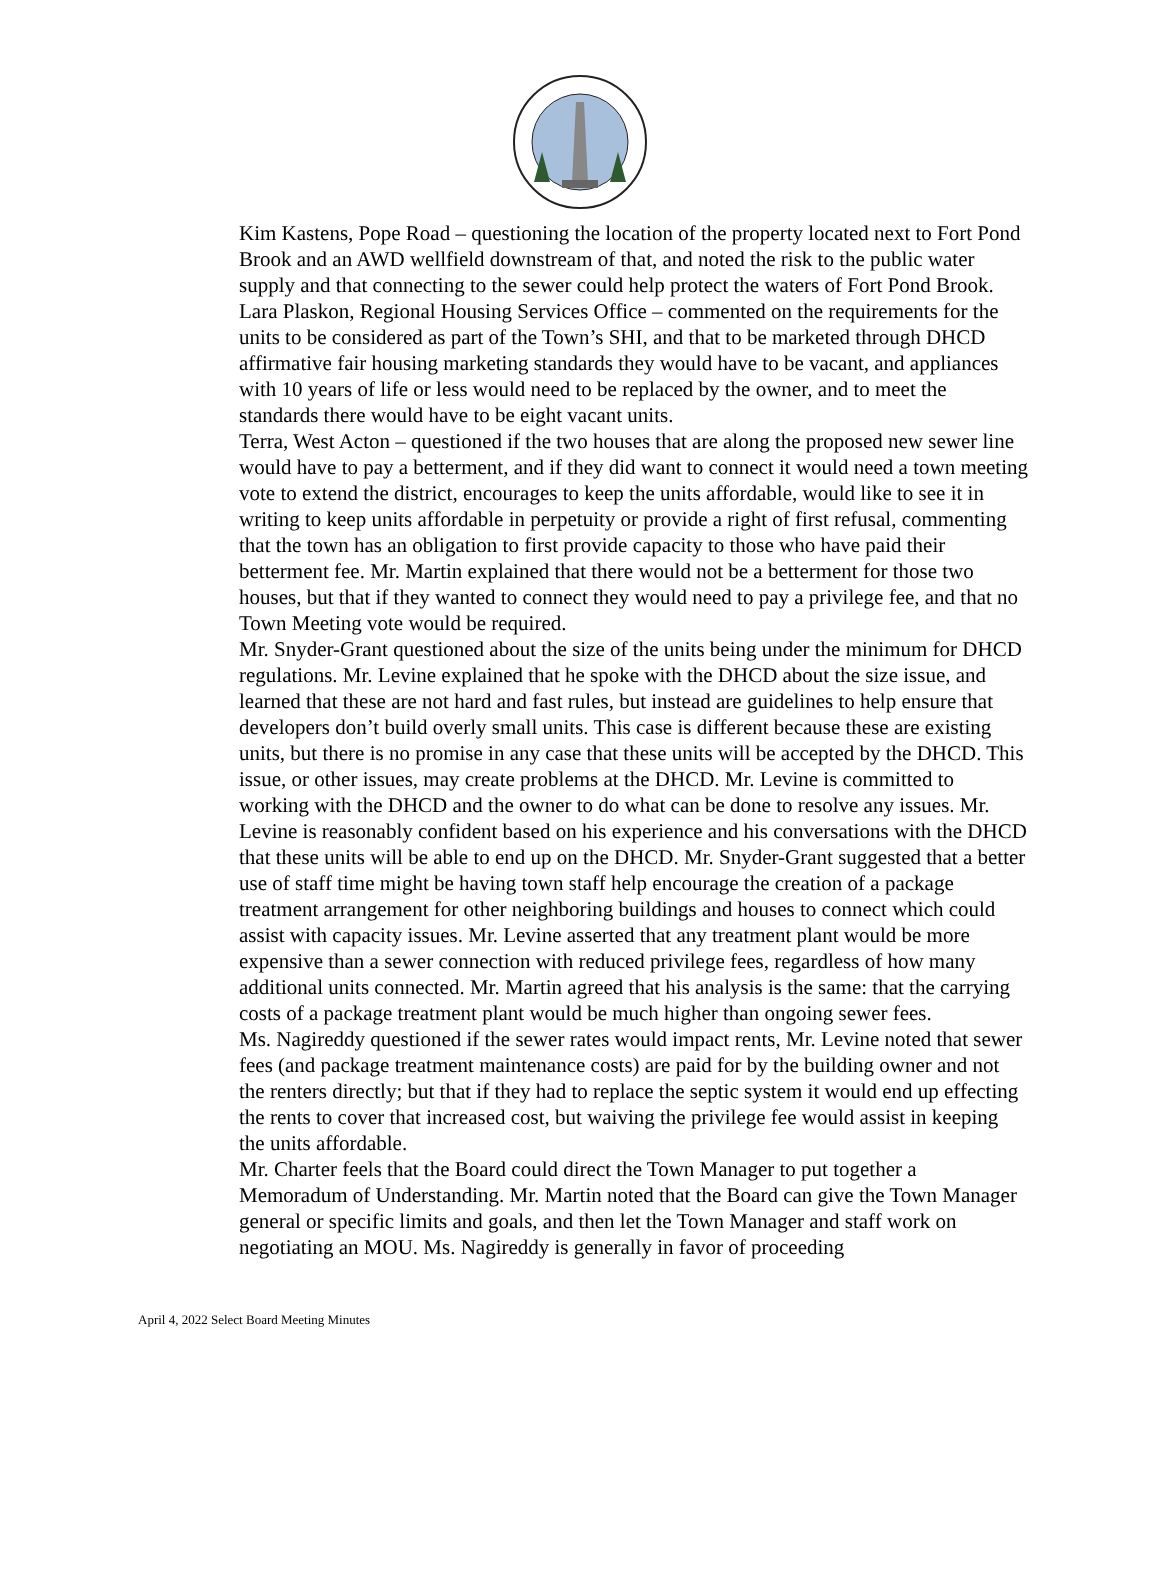Kim Kastens, Pope Road – questioning the location of the property located next to Fort Pond Brook and an AWD wellfield downstream of that, and noted the risk to the public water supply and that connecting to the sewer could help protect the waters of Fort Pond Brook.
Lara Plaskon, Regional Housing Services Office – commented on the requirements for the units to be considered as part of the Town’s SHI, and that to be marketed through DHCD affirmative fair housing marketing standards they would have to be vacant, and appliances with 10 years of life or less would need to be replaced by the owner, and to meet the standards there would have to be eight vacant units.
Terra, West Acton – questioned if the two houses that are along the proposed new sewer line would have to pay a betterment, and if they did want to connect it would need a town meeting vote to extend the district, encourages to keep the units affordable, would like to see it in writing to keep units affordable in perpetuity or provide a right of first refusal, commenting that the town has an obligation to first provide capacity to those who have paid their betterment fee. Mr. Martin explained that there would not be a betterment for those two houses, but that if they wanted to connect they would need to pay a privilege fee, and that no Town Meeting vote would be required.
Mr. Snyder-Grant questioned about the size of the units being under the minimum for DHCD regulations. Mr. Levine explained that he spoke with the DHCD about the size issue, and learned that these are not hard and fast rules, but instead are guidelines to help ensure that developers don’t build overly small units. This case is different because these are existing units, but there is no promise in any case that these units will be accepted by the DHCD. This issue, or other issues, may create problems at the DHCD. Mr. Levine is committed to working with the DHCD and the owner to do what can be done to resolve any issues. Mr. Levine is reasonably confident based on his experience and his conversations with the DHCD that these units will be able to end up on the DHCD. Mr. Snyder-Grant suggested that a better use of staff time might be having town staff help encourage the creation of a package treatment arrangement for other neighboring buildings and houses to connect which could assist with capacity issues. Mr. Levine asserted that any treatment plant would be more expensive than a sewer connection with reduced privilege fees, regardless of how many additional units connected. Mr. Martin agreed that his analysis is the same: that the carrying costs of a package treatment plant would be much higher than ongoing sewer fees.
Ms. Nagireddy questioned if the sewer rates would impact rents, Mr. Levine noted that sewer fees (and package treatment maintenance costs) are paid for by the building owner and not the renters directly; but that if they had to replace the septic system it would end up effecting the rents to cover that increased cost, but waiving the privilege fee would assist in keeping the units affordable.
Mr. Charter feels that the Board could direct the Town Manager to put together a Memoradum of Understanding. Mr. Martin noted that the Board can give the Town Manager general or specific limits and goals, and then let the Town Manager and staff work on negotiating an MOU. Ms. Nagireddy is generally in favor of proceeding
April 4, 2022 Select Board Meeting Minutes